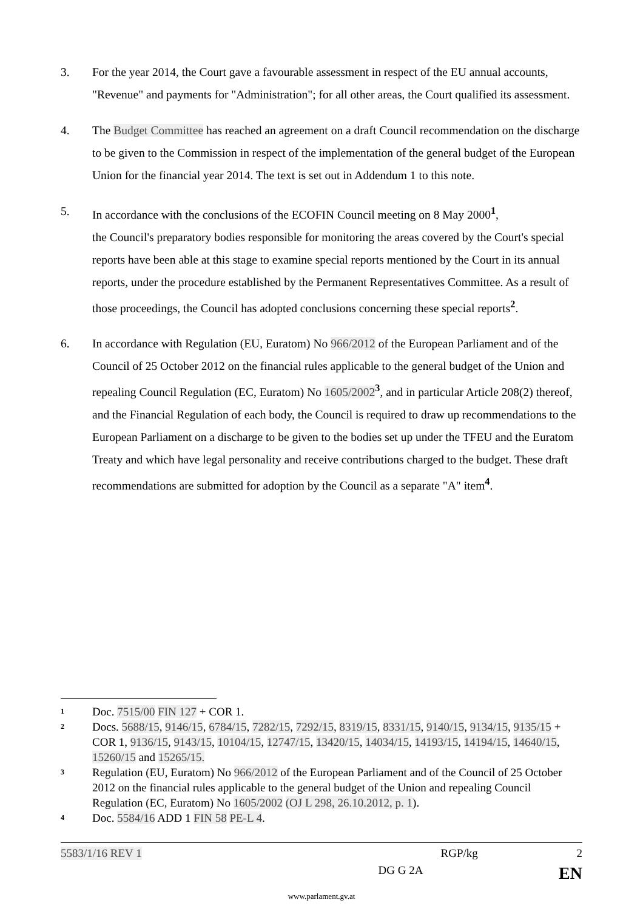3. For the year 2014, the Court gave a favourable assessment in respect of the EU annual accounts, "Revenue" and payments for "Administration"; for all other areas, the Court qualified its assessment.
4. The Budget Committee has reached an agreement on a draft Council recommendation on the discharge to be given to the Commission in respect of the implementation of the general budget of the European Union for the financial year 2014. The text is set out in Addendum 1 to this note.
5. In accordance with the conclusions of the ECOFIN Council meeting on 8 May 2000<sup>1</sup>,
the Council's preparatory bodies responsible for monitoring the areas covered by the Court's special reports have been able at this stage to examine special reports mentioned by the Court in its annual reports, under the procedure established by the Permanent Representatives Committee. As a result of those proceedings, the Council has adopted conclusions concerning these special reports<sup>2</sup>.
6. In accordance with Regulation (EU, Euratom) No 966/2012 of the European Parliament and of the Council of 25 October 2012 on the financial rules applicable to the general budget of the Union and repealing Council Regulation (EC, Euratom) No 1605/2002<sup>3</sup>, and in particular Article 208(2) thereof, and the Financial Regulation of each body, the Council is required to draw up recommendations to the European Parliament on a discharge to be given to the bodies set up under the TFEU and the Euratom Treaty and which have legal personality and receive contributions charged to the budget. These draft recommendations are submitted for adoption by the Council as a separate "A" item<sup>4</sup>.
<sup>1</sup>
Doc. 7515/00 FIN 127 + COR 1.
<sup>2</sup>
Docs. 5688/15, 9146/15, 6784/15, 7282/15, 7292/15, 8319/15, 8331/15, 9140/15, 9134/15, 9135/15 + COR 1, 9136/15, 9143/15, 10104/15, 12747/15, 13420/15, 14034/15, 14193/15, 14194/15, 14640/15, 15260/15 and 15265/15.
<sup>3</sup>
Regulation (EU, Euratom) No 966/2012 of the European Parliament and of the Council of 25 October 2012 on the financial rules applicable to the general budget of the Union and repealing Council Regulation (EC, Euratom) No 1605/2002 (OJ L 298, 26.10.2012, p. 1).
<sup>4</sup>
Doc. 5584/16 ADD 1 FIN 58 PE-L 4.
5583/1/16 REV 1 RGP/kg 2
DG G 2A EN
www.parlament.gv.at